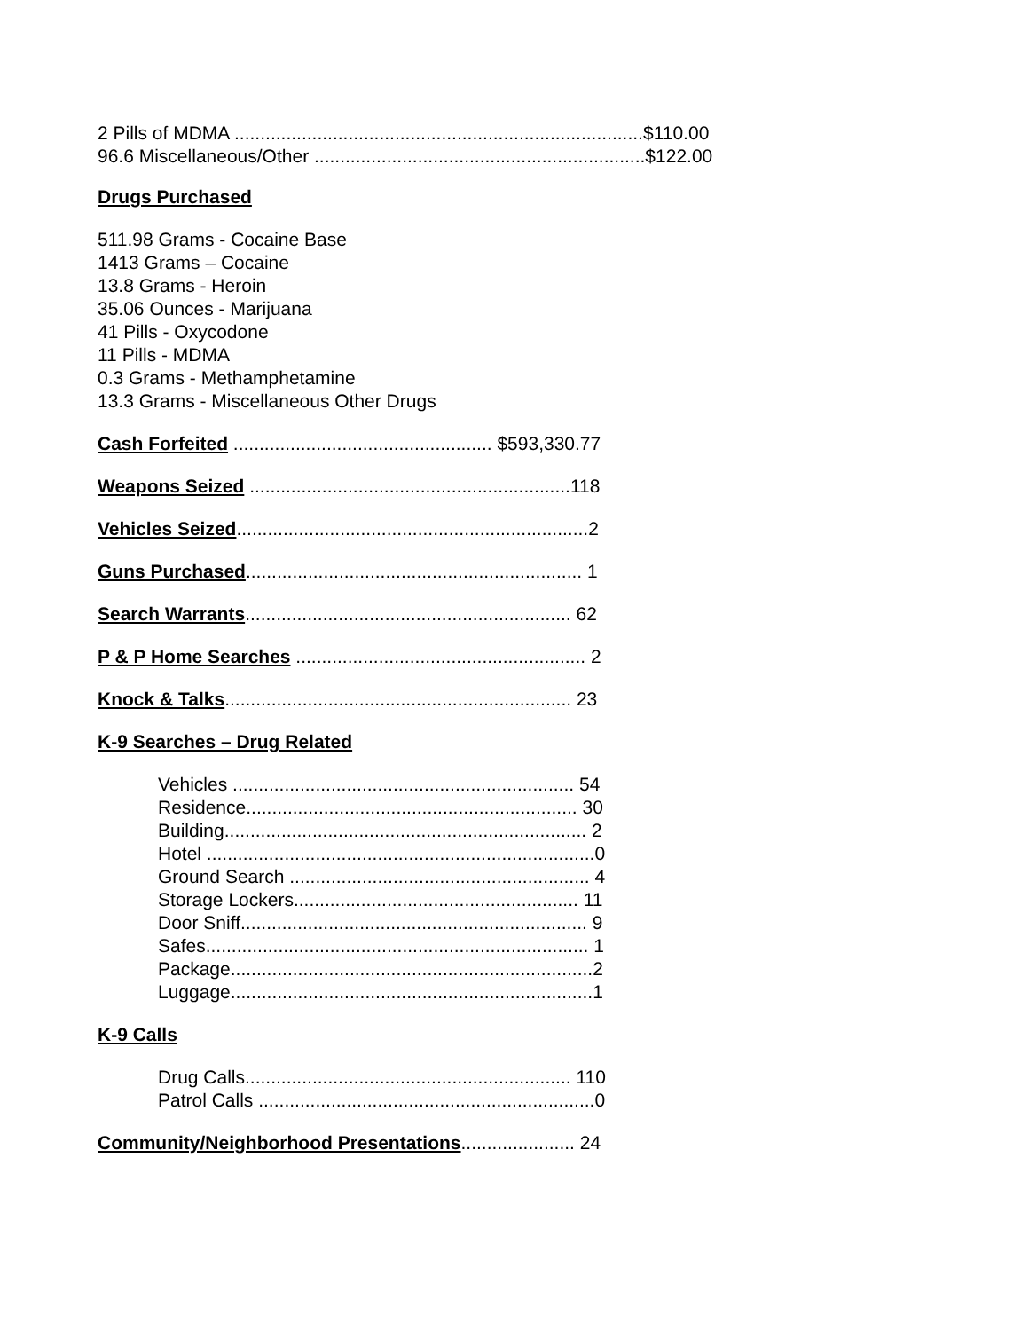2 Pills of MDMA ...............................................................................$110.00
96.6 Miscellaneous/Other ................................................................$122.00
Drugs Purchased
511.98 Grams - Cocaine Base
1413 Grams – Cocaine
13.8 Grams - Heroin
35.06 Ounces - Marijuana
41 Pills - Oxycodone
11 Pills - MDMA
0.3 Grams - Methamphetamine
13.3 Grams - Miscellaneous Other Drugs
Cash Forfeited .................................................. $593,330.77
Weapons Seized ..............................................................118
Vehicles Seized....................................................................2
Guns Purchased................................................................. 1
Search Warrants............................................................... 62
P & P Home Searches ........................................................ 2
Knock & Talks................................................................... 23
K-9 Searches – Drug Related
Vehicles .................................................................. 54
Residence................................................................ 30
Building...................................................................... 2
Hotel ...........................................................................0
Ground Search .......................................................... 4
Storage Lockers....................................................... 11
Door Sniff................................................................... 9
Safes.......................................................................... 1
Package......................................................................2
Luggage......................................................................1
K-9 Calls
Drug Calls............................................................... 110
Patrol Calls .................................................................0
Community/Neighborhood Presentations...................... 24